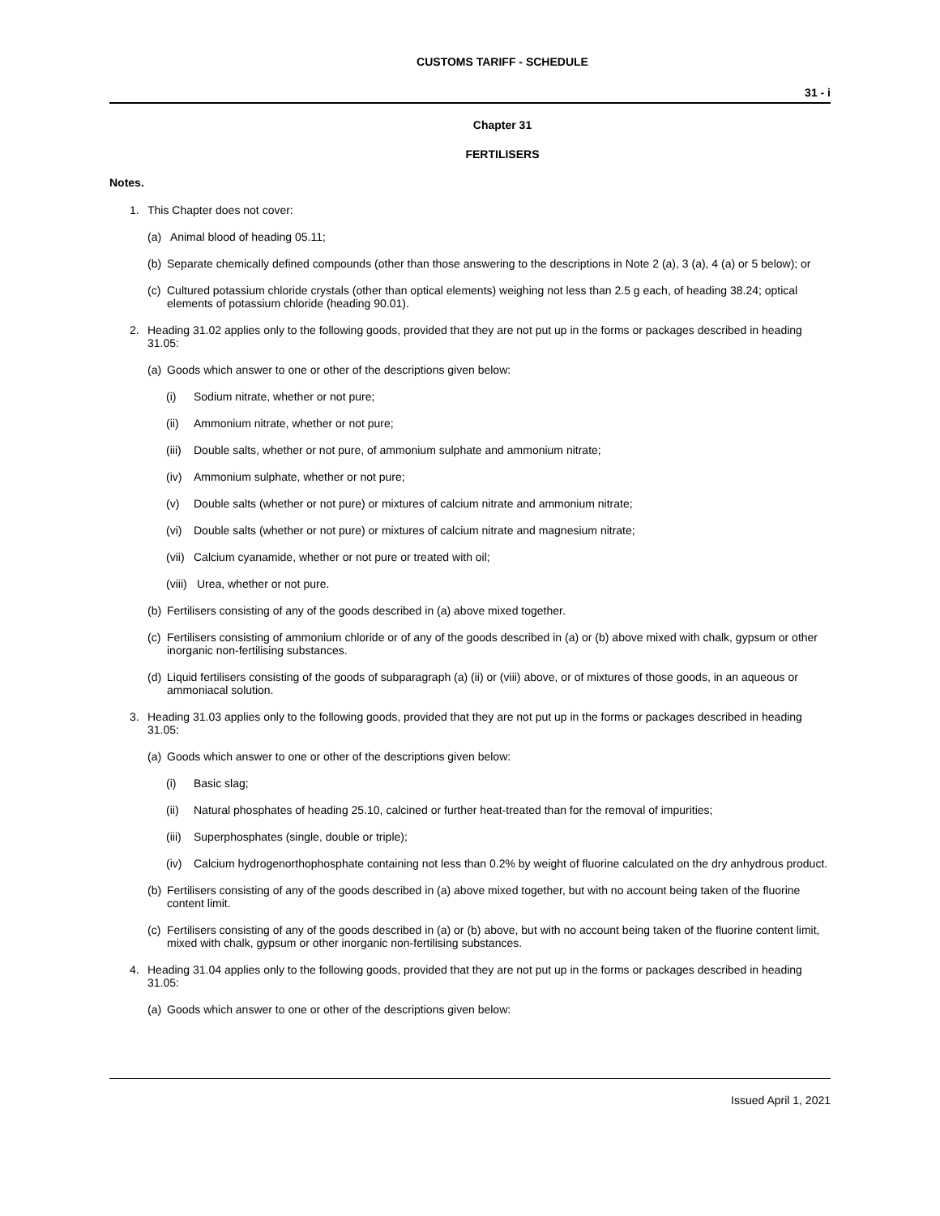CUSTOMS TARIFF - SCHEDULE
31 - i
Chapter 31
FERTILISERS
Notes.
1. This Chapter does not cover:
(a) Animal blood of heading 05.11;
(b) Separate chemically defined compounds (other than those answering to the descriptions in Note 2 (a), 3 (a), 4 (a) or 5 below); or
(c) Cultured potassium chloride crystals (other than optical elements) weighing not less than 2.5 g each, of heading 38.24; optical elements of potassium chloride (heading 90.01).
2. Heading 31.02 applies only to the following goods, provided that they are not put up in the forms or packages described in heading 31.05:
(a) Goods which answer to one or other of the descriptions given below:
(i) Sodium nitrate, whether or not pure;
(ii) Ammonium nitrate, whether or not pure;
(iii) Double salts, whether or not pure, of ammonium sulphate and ammonium nitrate;
(iv) Ammonium sulphate, whether or not pure;
(v) Double salts (whether or not pure) or mixtures of calcium nitrate and ammonium nitrate;
(vi) Double salts (whether or not pure) or mixtures of calcium nitrate and magnesium nitrate;
(vii) Calcium cyanamide, whether or not pure or treated with oil;
(viii) Urea, whether or not pure.
(b) Fertilisers consisting of any of the goods described in (a) above mixed together.
(c) Fertilisers consisting of ammonium chloride or of any of the goods described in (a) or (b) above mixed with chalk, gypsum or other inorganic non-fertilising substances.
(d) Liquid fertilisers consisting of the goods of subparagraph (a) (ii) or (viii) above, or of mixtures of those goods, in an aqueous or ammoniacal solution.
3. Heading 31.03 applies only to the following goods, provided that they are not put up in the forms or packages described in heading 31.05:
(a) Goods which answer to one or other of the descriptions given below:
(i) Basic slag;
(ii) Natural phosphates of heading 25.10, calcined or further heat-treated than for the removal of impurities;
(iii) Superphosphates (single, double or triple);
(iv) Calcium hydrogenorthophosphate containing not less than 0.2% by weight of fluorine calculated on the dry anhydrous product.
(b) Fertilisers consisting of any of the goods described in (a) above mixed together, but with no account being taken of the fluorine content limit.
(c) Fertilisers consisting of any of the goods described in (a) or (b) above, but with no account being taken of the fluorine content limit, mixed with chalk, gypsum or other inorganic non-fertilising substances.
4. Heading 31.04 applies only to the following goods, provided that they are not put up in the forms or packages described in heading 31.05:
(a) Goods which answer to one or other of the descriptions given below:
Issued April 1, 2021